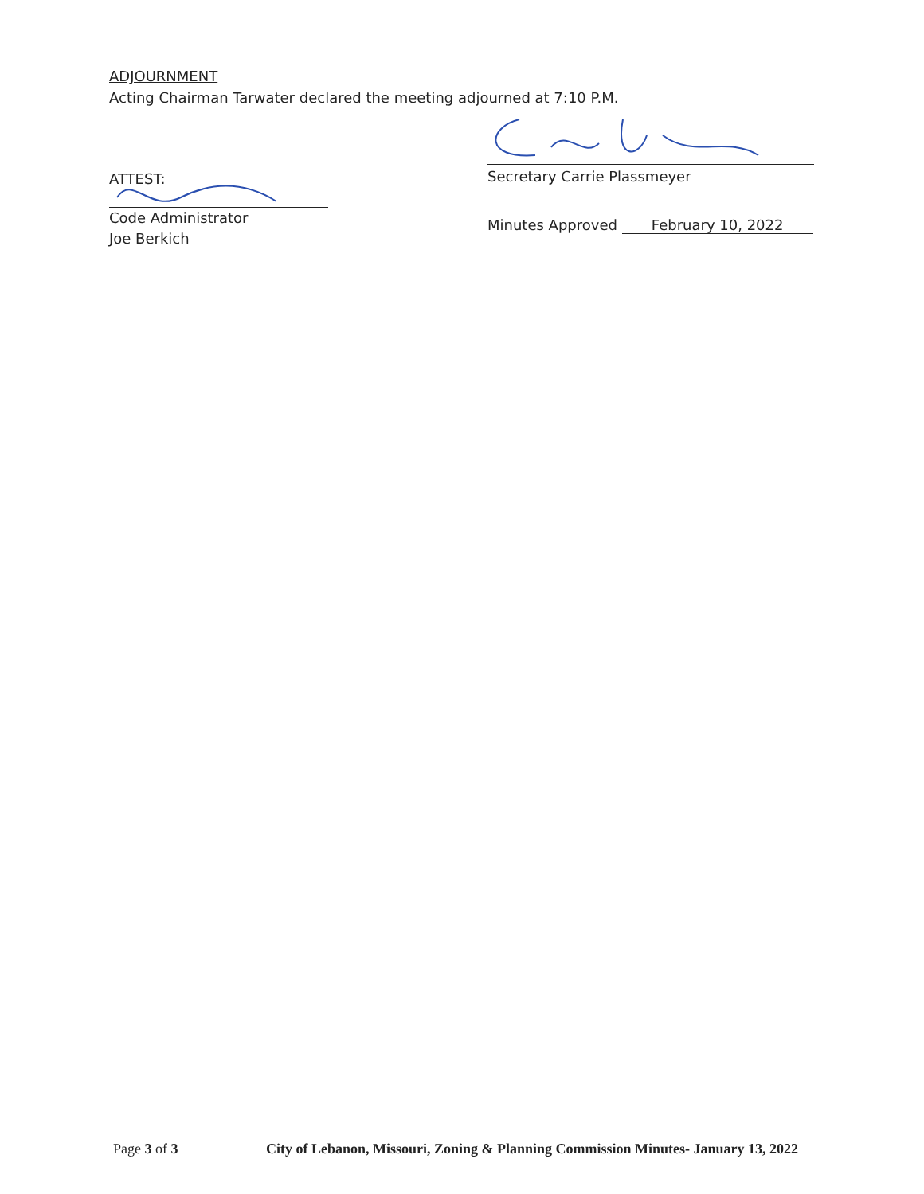ADJOURNMENT
Acting Chairman Tarwater declared the meeting adjourned at 7:10 P.M.
ATTEST:
Code Administrator
Joe Berkich
Secretary Carrie Plassmeyer
Minutes Approved February 10, 2022
Page 3 of 3 City of Lebanon, Missouri, Zoning & Planning Commission Minutes- January 13, 2022